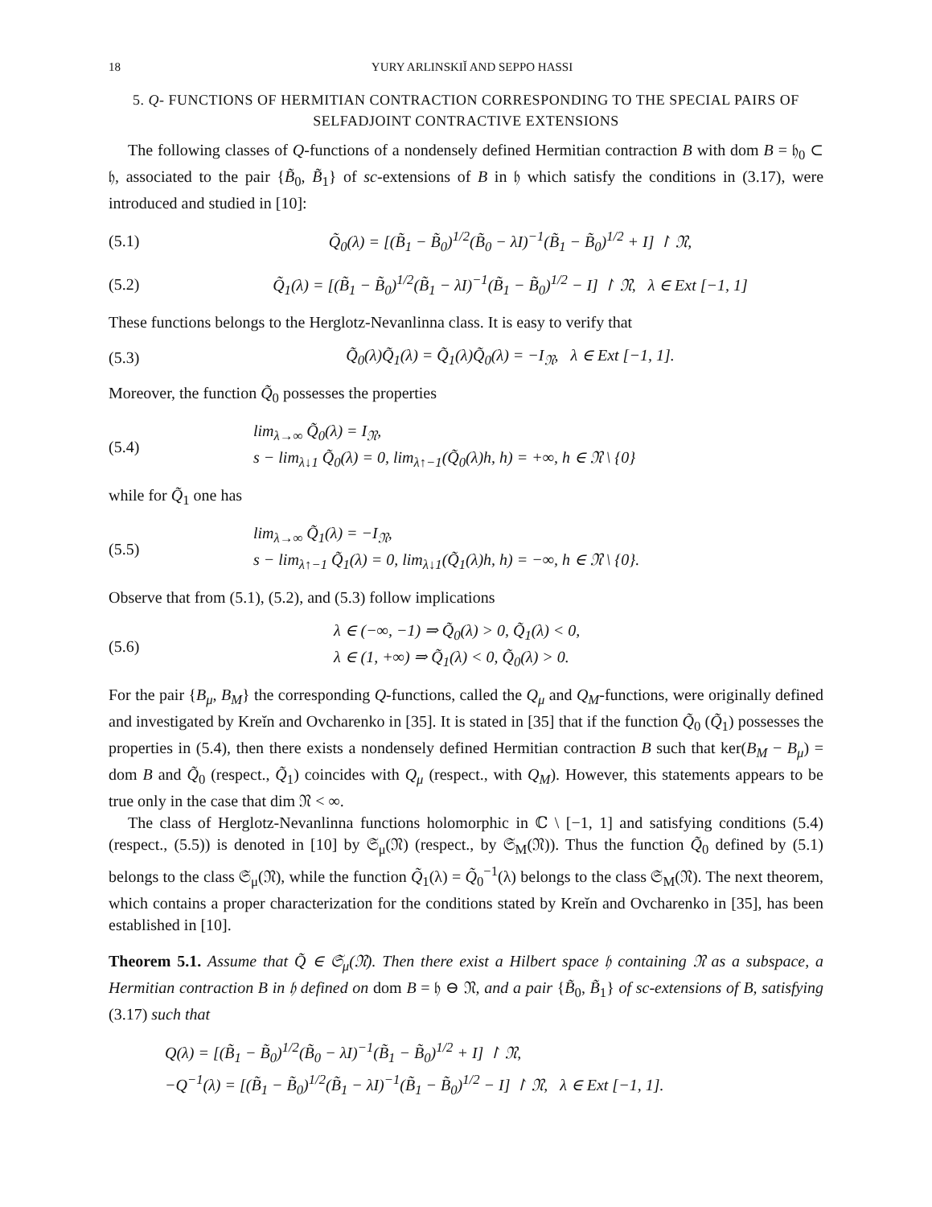18 YURY ARLINSKIĬ AND SEPPO HASSI
5. Q- FUNCTIONS OF HERMITIAN CONTRACTION CORRESPONDING TO THE SPECIAL PAIRS OF SELFADJOINT CONTRACTIVE EXTENSIONS
The following classes of Q-functions of a nondensely defined Hermitian contraction B with dom B = 𝔥<sub>0</sub> ⊂ 𝔥, associated to the pair {B̃<sub>0</sub>, B̃<sub>1</sub>} of sc-extensions of B in 𝔥 which satisfy the conditions in (3.17), were introduced and studied in [10]:
(5.1) Q̃<sub>0</sub>(λ) = [(B̃<sub>1</sub> − B̃<sub>0</sub>)<sup>1/2</sup>(B̃<sub>0</sub> − λI)<sup>−1</sup>(B̃<sub>1</sub> − B̃<sub>0</sub>)<sup>1/2</sup> + I] ↾ 𝔑,
(5.2) Q̃<sub>1</sub>(λ) = [(B̃<sub>1</sub> − B̃<sub>0</sub>)<sup>1/2</sup>(B̃<sub>1</sub> − λI)<sup>−1</sup>(B̃<sub>1</sub> − B̃<sub>0</sub>)<sup>1/2</sup> − I] ↾ 𝔑, λ ∈ Ext [−1, 1]
These functions belongs to the Herglotz-Nevanlinna class. It is easy to verify that
(5.3) Q̃<sub>0</sub>(λ)Q̃<sub>1</sub>(λ) = Q̃<sub>1</sub>(λ)Q̃<sub>0</sub>(λ) = −I<sub>𝔑</sub>, λ ∈ Ext [−1, 1].
Moreover, the function Q̃<sub>0</sub> possesses the properties
(5.4) lim<sub>λ→∞</sub> Q̃<sub>0</sub>(λ) = I<sub>𝔑</sub>,
s − lim<sub>λ↓1</sub> Q̃<sub>0</sub>(λ) = 0, lim<sub>λ↑−1</sub>(Q̃<sub>0</sub>(λ)h, h) = +∞, h ∈ 𝔑 \ {0}
while for Q̃<sub>1</sub> one has
(5.5) lim<sub>λ→∞</sub> Q̃<sub>1</sub>(λ) = −I<sub>𝔑</sub>,
s − lim<sub>λ↑−1</sub> Q̃<sub>1</sub>(λ) = 0, lim<sub>λ↓1</sub>(Q̃<sub>1</sub>(λ)h, h) = −∞, h ∈ 𝔑 \ {0}.
Observe that from (5.1), (5.2), and (5.3) follow implications
(5.6) λ ∈ (−∞, −1) ⇒ Q̃<sub>0</sub>(λ) > 0, Q̃<sub>1</sub>(λ) < 0,
λ ∈ (1, +∞) ⇒ Q̃<sub>1</sub>(λ) < 0, Q̃<sub>0</sub>(λ) > 0.
For the pair {B<sub>μ</sub>, B<sub>M</sub>} the corresponding Q-functions, called the Q<sub>μ</sub> and Q<sub>M</sub>-functions, were originally defined and investigated by Kreĭn and Ovcharenko in [35]. It is stated in [35] that if the function Q̃<sub>0</sub> (Q̃<sub>1</sub>) possesses the properties in (5.4), then there exists a nondensely defined Hermitian contraction B such that ker(B<sub>M</sub> − B<sub>μ</sub>) = dom B and Q̃<sub>0</sub> (respect., Q̃<sub>1</sub>) coincides with Q<sub>μ</sub> (respect., with Q<sub>M</sub>). However, this statements appears to be true only in the case that dim 𝔑 < ∞.
The class of Herglotz-Nevanlinna functions holomorphic in ℂ \ [−1, 1] and satisfying conditions (5.4) (respect., (5.5)) is denoted in [10] by 𝔖<sub>μ</sub>(𝔑) (respect., by 𝔖<sub>M</sub>(𝔑)). Thus the function Q̃<sub>0</sub> defined by (5.1) belongs to the class 𝔖<sub>μ</sub>(𝔑), while the function Q̃<sub>1</sub>(λ) = Q̃<sub>0</sub><sup>−1</sup>(λ) belongs to the class 𝔖<sub>M</sub>(𝔑). The next theorem, which contains a proper characterization for the conditions stated by Kreĭn and Ovcharenko in [35], has been established in [10].
Theorem 5.1. Assume that Q̃ ∈ 𝔖<sub>μ</sub>(𝔑). Then there exist a Hilbert space 𝔥 containing 𝔑 as a subspace, a Hermitian contraction B in 𝔥 defined on dom B = 𝔥 ⊖ 𝔑, and a pair {B̃<sub>0</sub>, B̃<sub>1</sub>} of sc-extensions of B, satisfying (3.17) such that
Q(λ) = [(B̃<sub>1</sub> − B̃<sub>0</sub>)<sup>1/2</sup>(B̃<sub>0</sub> − λI)<sup>−1</sup>(B̃<sub>1</sub> − B̃<sub>0</sub>)<sup>1/2</sup> + I] ↾ 𝔑,
−Q<sup>−1</sup>(λ) = [(B̃<sub>1</sub> − B̃<sub>0</sub>)<sup>1/2</sup>(B̃<sub>1</sub> − λI)<sup>−1</sup>(B̃<sub>1</sub> − B̃<sub>0</sub>)<sup>1/2</sup> − I] ↾ 𝔑, λ ∈ Ext [−1, 1].